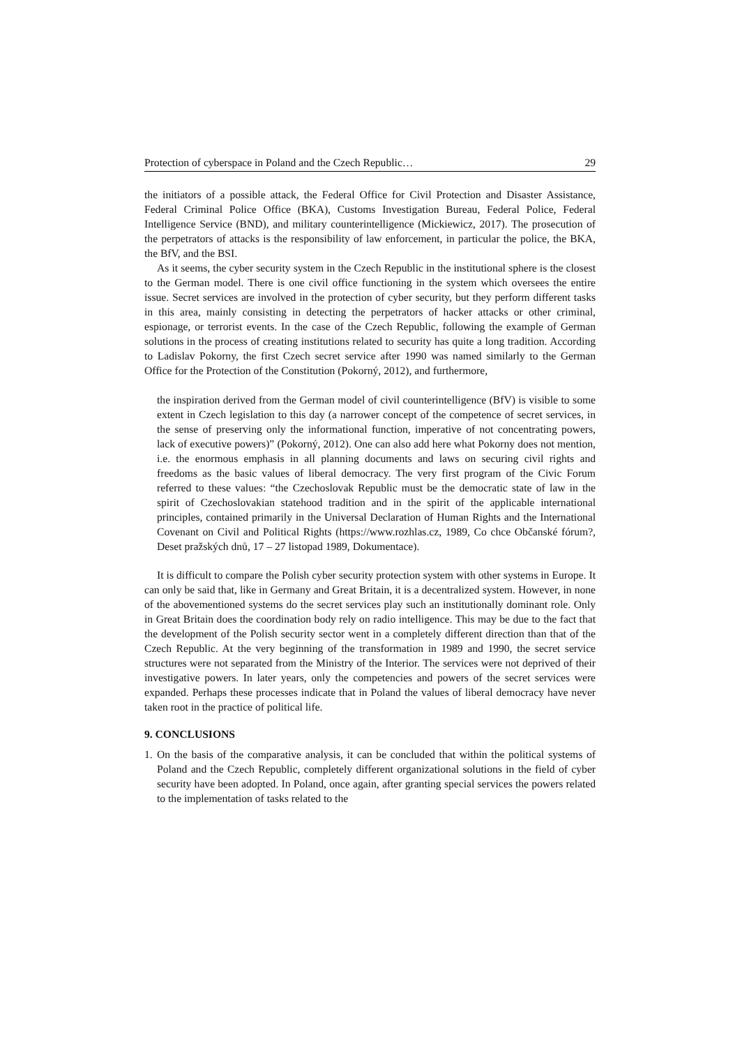Protection of cyberspace in Poland and the Czech Republic… 29
the initiators of a possible attack, the Federal Office for Civil Protection and Disaster Assistance, Federal Criminal Police Office (BKA), Customs Investigation Bureau, Federal Police, Federal Intelligence Service (BND), and military counterintelligence (Mickiewicz, 2017). The prosecution of the perpetrators of attacks is the responsibility of law enforcement, in particular the police, the BKA, the BfV, and the BSI.
As it seems, the cyber security system in the Czech Republic in the institutional sphere is the closest to the German model. There is one civil office functioning in the system which oversees the entire issue. Secret services are involved in the protection of cyber security, but they perform different tasks in this area, mainly consisting in detecting the perpetrators of hacker attacks or other criminal, espionage, or terrorist events. In the case of the Czech Republic, following the example of German solutions in the process of creating institutions related to security has quite a long tradition. According to Ladislav Pokorny, the first Czech secret service after 1990 was named similarly to the German Office for the Protection of the Constitution (Pokorný, 2012), and furthermore,
the inspiration derived from the German model of civil counterintelligence (BfV) is visible to some extent in Czech legislation to this day (a narrower concept of the competence of secret services, in the sense of preserving only the informational function, imperative of not concentrating powers, lack of executive powers)” (Pokorný, 2012). One can also add here what Pokorny does not mention, i.e. the enormous emphasis in all planning documents and laws on securing civil rights and freedoms as the basic values of liberal democracy. The very first program of the Civic Forum referred to these values: “the Czechoslovak Republic must be the democratic state of law in the spirit of Czechoslovakian statehood tradition and in the spirit of the applicable international principles, contained primarily in the Universal Declaration of Human Rights and the International Covenant on Civil and Political Rights (https://www.rozhlas.cz, 1989, Co chce Občanské fórum?, Deset pražských dnů, 17 – 27 listopad 1989, Dokumentace).
It is difficult to compare the Polish cyber security protection system with other systems in Europe. It can only be said that, like in Germany and Great Britain, it is a decentralized system. However, in none of the abovementioned systems do the secret services play such an institutionally dominant role. Only in Great Britain does the coordination body rely on radio intelligence. This may be due to the fact that the development of the Polish security sector went in a completely different direction than that of the Czech Republic. At the very beginning of the transformation in 1989 and 1990, the secret service structures were not separated from the Ministry of the Interior. The services were not deprived of their investigative powers. In later years, only the competencies and powers of the secret services were expanded. Perhaps these processes indicate that in Poland the values of liberal democracy have never taken root in the practice of political life.
9. CONCLUSIONS
1. On the basis of the comparative analysis, it can be concluded that within the political systems of Poland and the Czech Republic, completely different organizational solutions in the field of cyber security have been adopted. In Poland, once again, after granting special services the powers related to the implementation of tasks related to the